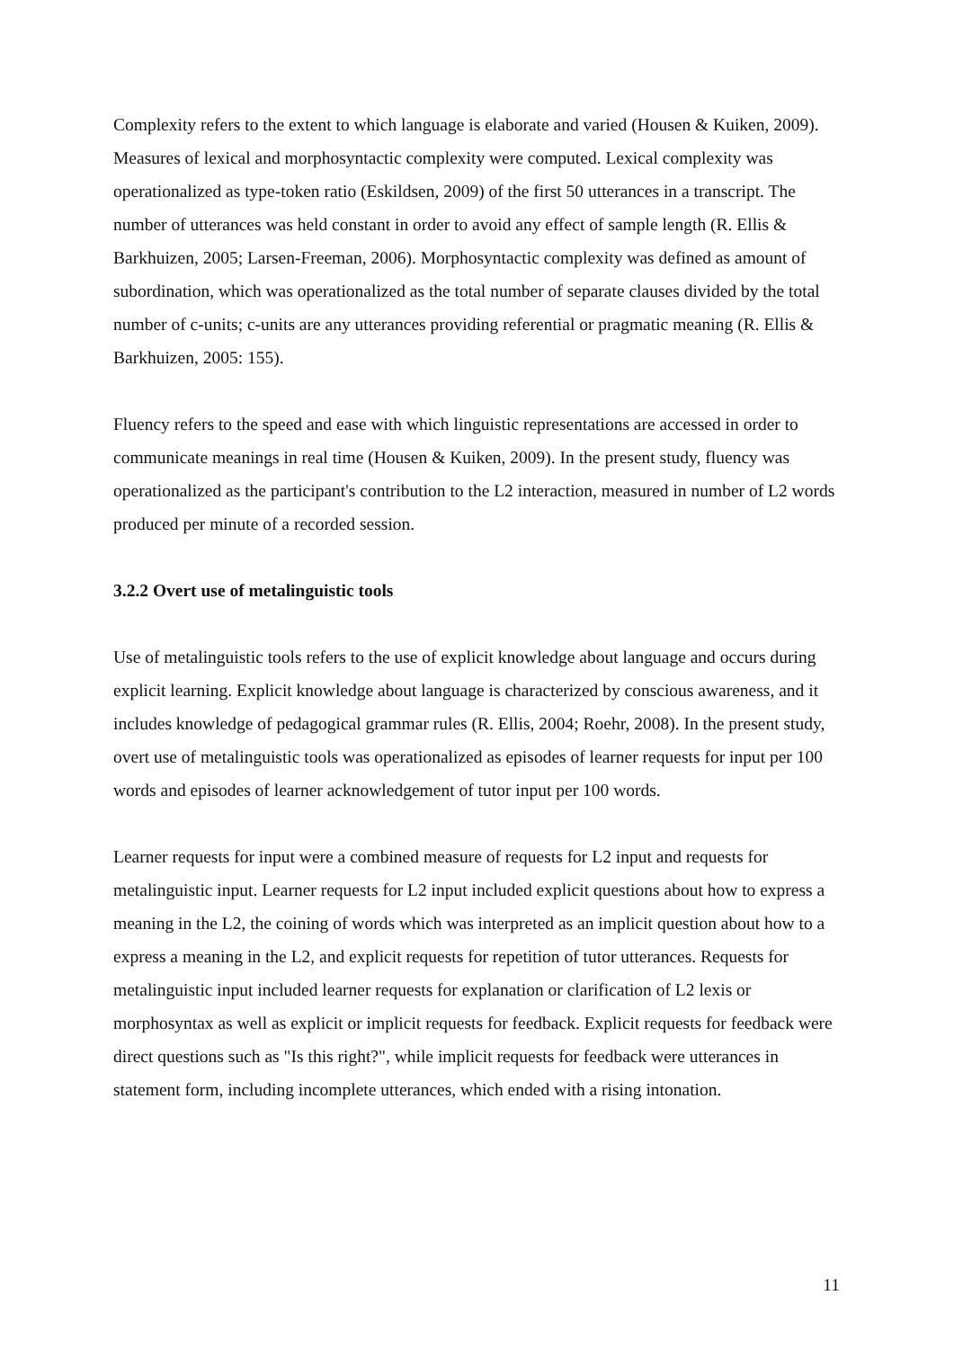Complexity refers to the extent to which language is elaborate and varied (Housen & Kuiken, 2009). Measures of lexical and morphosyntactic complexity were computed. Lexical complexity was operationalized as type-token ratio (Eskildsen, 2009) of the first 50 utterances in a transcript. The number of utterances was held constant in order to avoid any effect of sample length (R. Ellis & Barkhuizen, 2005; Larsen-Freeman, 2006). Morphosyntactic complexity was defined as amount of subordination, which was operationalized as the total number of separate clauses divided by the total number of c-units; c-units are any utterances providing referential or pragmatic meaning (R. Ellis & Barkhuizen, 2005: 155).
Fluency refers to the speed and ease with which linguistic representations are accessed in order to communicate meanings in real time (Housen & Kuiken, 2009). In the present study, fluency was operationalized as the participant's contribution to the L2 interaction, measured in number of L2 words produced per minute of a recorded session.
3.2.2 Overt use of metalinguistic tools
Use of metalinguistic tools refers to the use of explicit knowledge about language and occurs during explicit learning. Explicit knowledge about language is characterized by conscious awareness, and it includes knowledge of pedagogical grammar rules (R. Ellis, 2004; Roehr, 2008). In the present study, overt use of metalinguistic tools was operationalized as episodes of learner requests for input per 100 words and episodes of learner acknowledgement of tutor input per 100 words.
Learner requests for input were a combined measure of requests for L2 input and requests for metalinguistic input. Learner requests for L2 input included explicit questions about how to express a meaning in the L2, the coining of words which was interpreted as an implicit question about how to a express a meaning in the L2, and explicit requests for repetition of tutor utterances. Requests for metalinguistic input included learner requests for explanation or clarification of L2 lexis or morphosyntax as well as explicit or implicit requests for feedback. Explicit requests for feedback were direct questions such as "Is this right?", while implicit requests for feedback were utterances in statement form, including incomplete utterances, which ended with a rising intonation.
11